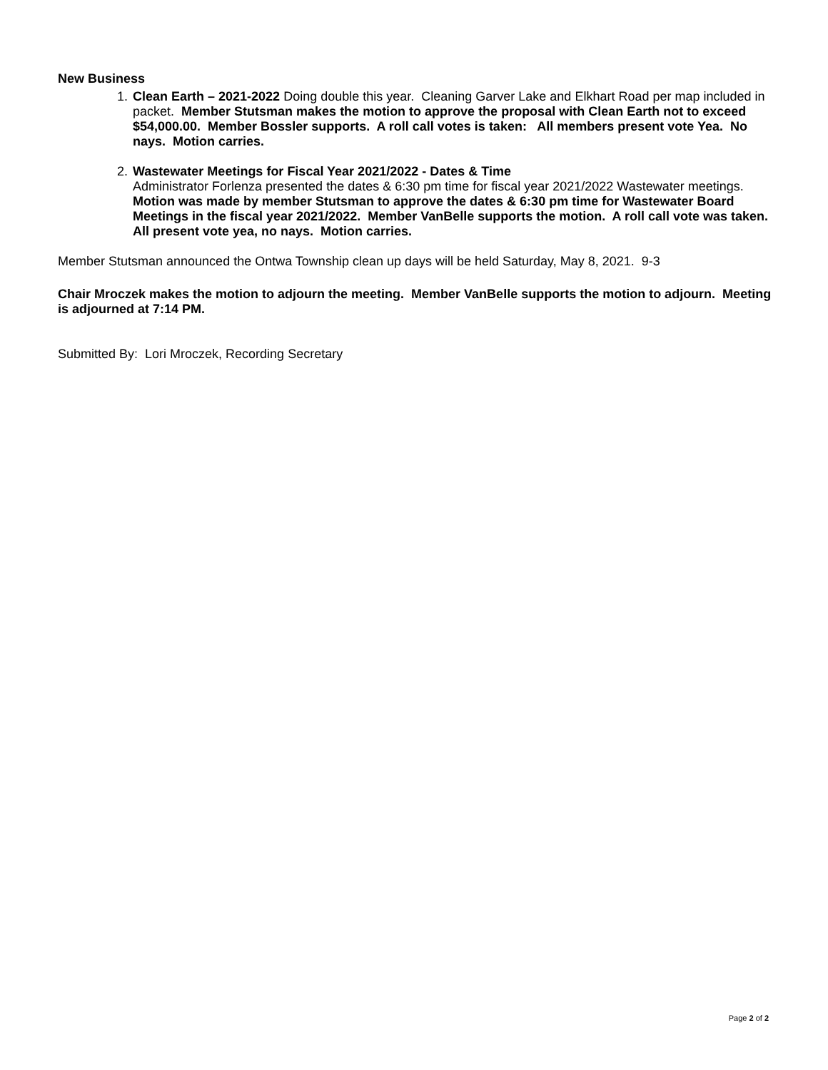New Business
1. Clean Earth – 2021-2022 Doing double this year. Cleaning Garver Lake and Elkhart Road per map included in packet. Member Stutsman makes the motion to approve the proposal with Clean Earth not to exceed $54,000.00. Member Bossler supports. A roll call votes is taken: All members present vote Yea. No nays. Motion carries.
2. Wastewater Meetings for Fiscal Year 2021/2022 - Dates & Time
Administrator Forlenza presented the dates & 6:30 pm time for fiscal year 2021/2022 Wastewater meetings.
Motion was made by member Stutsman to approve the dates & 6:30 pm time for Wastewater Board Meetings in the fiscal year 2021/2022. Member VanBelle supports the motion. A roll call vote was taken. All present vote yea, no nays. Motion carries.
Member Stutsman announced the Ontwa Township clean up days will be held Saturday, May 8, 2021. 9-3
Chair Mroczek makes the motion to adjourn the meeting. Member VanBelle supports the motion to adjourn. Meeting is adjourned at 7:14 PM.
Submitted By: Lori Mroczek, Recording Secretary
Page 2 of 2